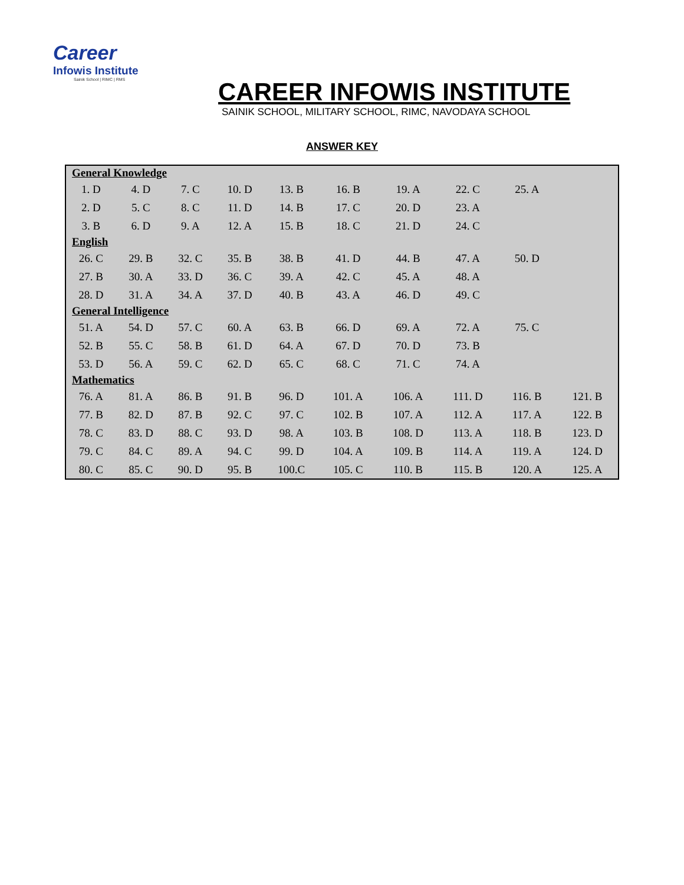Career
Infowis Institute
Sainik School | RIMC | RMS
CAREER INFOWIS INSTITUTE
SAINIK SCHOOL, MILITARY SCHOOL, RIMC, NAVODAYA SCHOOL
ANSWER KEY
| General Knowledge | | | | | | | | | |
| --- | --- | --- | --- | --- | --- | --- | --- | --- | --- |
| 1. D | 4. D | 7. C | 10. D | 13. B | 16. B | 19. A | 22. C | 25. A | |
| 2. D | 5. C | 8. C | 11. D | 14. B | 17. C | 20. D | 23. A | | |
| 3. B | 6. D | 9. A | 12. A | 15. B | 18. C | 21. D | 24. C | | |
| English | | | | | | | | | |
| 26. C | 29. B | 32. C | 35. B | 38. B | 41. D | 44. B | 47. A | 50. D | |
| 27. B | 30. A | 33. D | 36. C | 39. A | 42. C | 45. A | 48. A | | |
| 28. D | 31. A | 34. A | 37. D | 40. B | 43. A | 46. D | 49. C | | |
| General Intelligence | | | | | | | | | |
| 51. A | 54. D | 57. C | 60. A | 63. B | 66. D | 69. A | 72. A | 75. C | |
| 52. B | 55. C | 58. B | 61. D | 64. A | 67. D | 70. D | 73. B | | |
| 53. D | 56. A | 59. C | 62. D | 65. C | 68. C | 71. C | 74. A | | |
| Mathematics | | | | | | | | | |
| 76. A | 81. A | 86. B | 91. B | 96. D | 101. A | 106. A | 111. D | 116. B | 121. B |
| 77. B | 82. D | 87. B | 92. C | 97. C | 102. B | 107. A | 112. A | 117. A | 122. B |
| 78. C | 83. D | 88. C | 93. D | 98. A | 103. B | 108. D | 113. A | 118. B | 123. D |
| 79. C | 84. C | 89. A | 94. C | 99. D | 104. A | 109. B | 114. A | 119. A | 124. D |
| 80. C | 85. C | 90. D | 95. B | 100.C | 105. C | 110. B | 115. B | 120. A | 125. A |